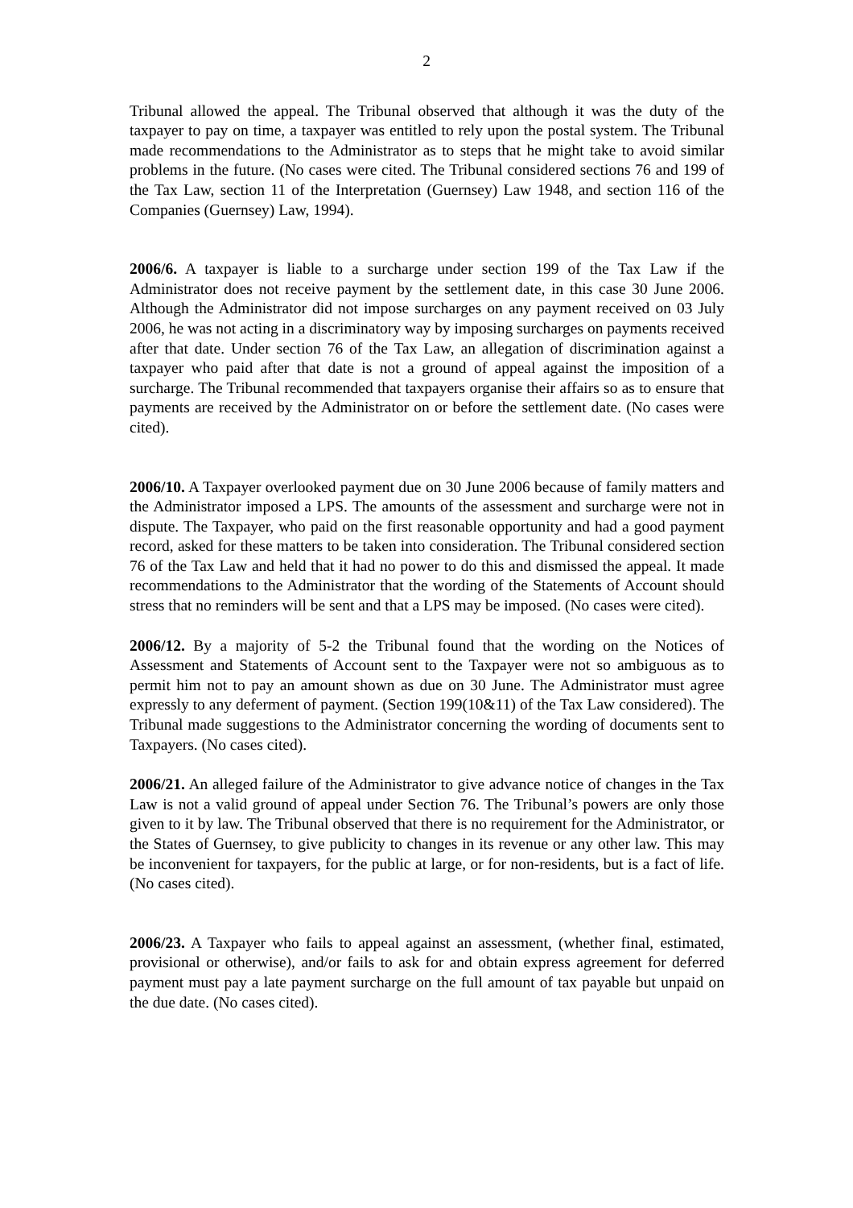2
Tribunal allowed the appeal. The Tribunal observed that although it was the duty of the taxpayer to pay on time, a taxpayer was entitled to rely upon the postal system. The Tribunal made recommendations to the Administrator as to steps that he might take to avoid similar problems in the future. (No cases were cited. The Tribunal considered sections 76 and 199 of the Tax Law, section 11 of the Interpretation (Guernsey) Law 1948, and section 116 of the Companies (Guernsey) Law, 1994).
2006/6. A taxpayer is liable to a surcharge under section 199 of the Tax Law if the Administrator does not receive payment by the settlement date, in this case 30 June 2006. Although the Administrator did not impose surcharges on any payment received on 03 July 2006, he was not acting in a discriminatory way by imposing surcharges on payments received after that date. Under section 76 of the Tax Law, an allegation of discrimination against a taxpayer who paid after that date is not a ground of appeal against the imposition of a surcharge. The Tribunal recommended that taxpayers organise their affairs so as to ensure that payments are received by the Administrator on or before the settlement date. (No cases were cited).
2006/10. A Taxpayer overlooked payment due on 30 June 2006 because of family matters and the Administrator imposed a LPS. The amounts of the assessment and surcharge were not in dispute. The Taxpayer, who paid on the first reasonable opportunity and had a good payment record, asked for these matters to be taken into consideration. The Tribunal considered section 76 of the Tax Law and held that it had no power to do this and dismissed the appeal. It made recommendations to the Administrator that the wording of the Statements of Account should stress that no reminders will be sent and that a LPS may be imposed. (No cases were cited).
2006/12. By a majority of 5-2 the Tribunal found that the wording on the Notices of Assessment and Statements of Account sent to the Taxpayer were not so ambiguous as to permit him not to pay an amount shown as due on 30 June. The Administrator must agree expressly to any deferment of payment. (Section 199(10&11) of the Tax Law considered). The Tribunal made suggestions to the Administrator concerning the wording of documents sent to Taxpayers. (No cases cited).
2006/21. An alleged failure of the Administrator to give advance notice of changes in the Tax Law is not a valid ground of appeal under Section 76. The Tribunal’s powers are only those given to it by law. The Tribunal observed that there is no requirement for the Administrator, or the States of Guernsey, to give publicity to changes in its revenue or any other law. This may be inconvenient for taxpayers, for the public at large, or for non-residents, but is a fact of life. (No cases cited).
2006/23. A Taxpayer who fails to appeal against an assessment, (whether final, estimated, provisional or otherwise), and/or fails to ask for and obtain express agreement for deferred payment must pay a late payment surcharge on the full amount of tax payable but unpaid on the due date. (No cases cited).